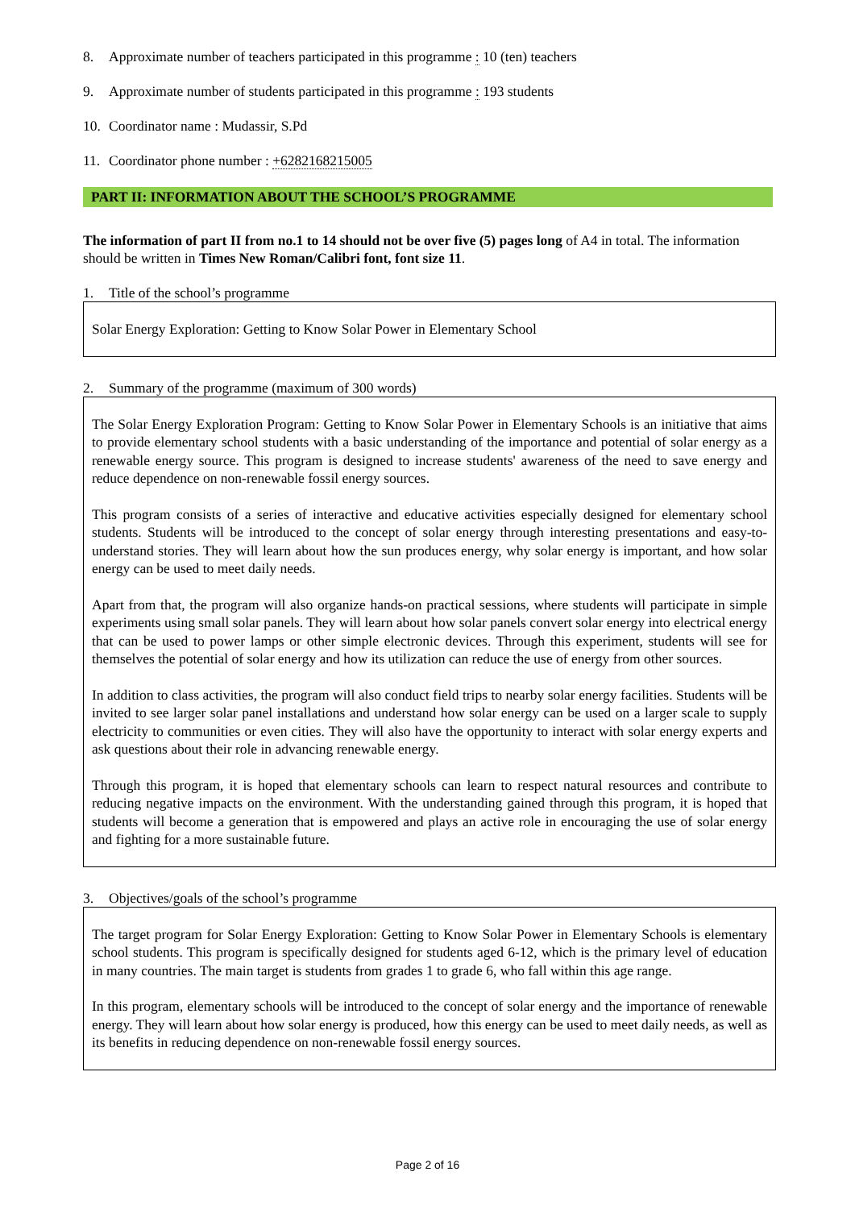8. Approximate number of teachers participated in this programme : 10 (ten) teachers
9. Approximate number of students participated in this programme : 193 students
10. Coordinator name : Mudassir, S.Pd
11. Coordinator phone number : +6282168215005
PART II: INFORMATION ABOUT THE SCHOOL’S PROGRAMME
The information of part II from no.1 to 14 should not be over five (5) pages long of A4 in total. The information should be written in Times New Roman/Calibri font, font size 11.
1. Title of the school’s programme
Solar Energy Exploration: Getting to Know Solar Power in Elementary School
2. Summary of the programme (maximum of 300 words)
The Solar Energy Exploration Program: Getting to Know Solar Power in Elementary Schools is an initiative that aims to provide elementary school students with a basic understanding of the importance and potential of solar energy as a renewable energy source. This program is designed to increase students' awareness of the need to save energy and reduce dependence on non-renewable fossil energy sources.
This program consists of a series of interactive and educative activities especially designed for elementary school students. Students will be introduced to the concept of solar energy through interesting presentations and easy-to-understand stories. They will learn about how the sun produces energy, why solar energy is important, and how solar energy can be used to meet daily needs.
Apart from that, the program will also organize hands-on practical sessions, where students will participate in simple experiments using small solar panels. They will learn about how solar panels convert solar energy into electrical energy that can be used to power lamps or other simple electronic devices. Through this experiment, students will see for themselves the potential of solar energy and how its utilization can reduce the use of energy from other sources.
In addition to class activities, the program will also conduct field trips to nearby solar energy facilities. Students will be invited to see larger solar panel installations and understand how solar energy can be used on a larger scale to supply electricity to communities or even cities. They will also have the opportunity to interact with solar energy experts and ask questions about their role in advancing renewable energy.
Through this program, it is hoped that elementary schools can learn to respect natural resources and contribute to reducing negative impacts on the environment. With the understanding gained through this program, it is hoped that students will become a generation that is empowered and plays an active role in encouraging the use of solar energy and fighting for a more sustainable future.
3. Objectives/goals of the school’s programme
The target program for Solar Energy Exploration: Getting to Know Solar Power in Elementary Schools is elementary school students. This program is specifically designed for students aged 6-12, which is the primary level of education in many countries. The main target is students from grades 1 to grade 6, who fall within this age range.
In this program, elementary schools will be introduced to the concept of solar energy and the importance of renewable energy. They will learn about how solar energy is produced, how this energy can be used to meet daily needs, as well as its benefits in reducing dependence on non-renewable fossil energy sources.
Page 2 of 16